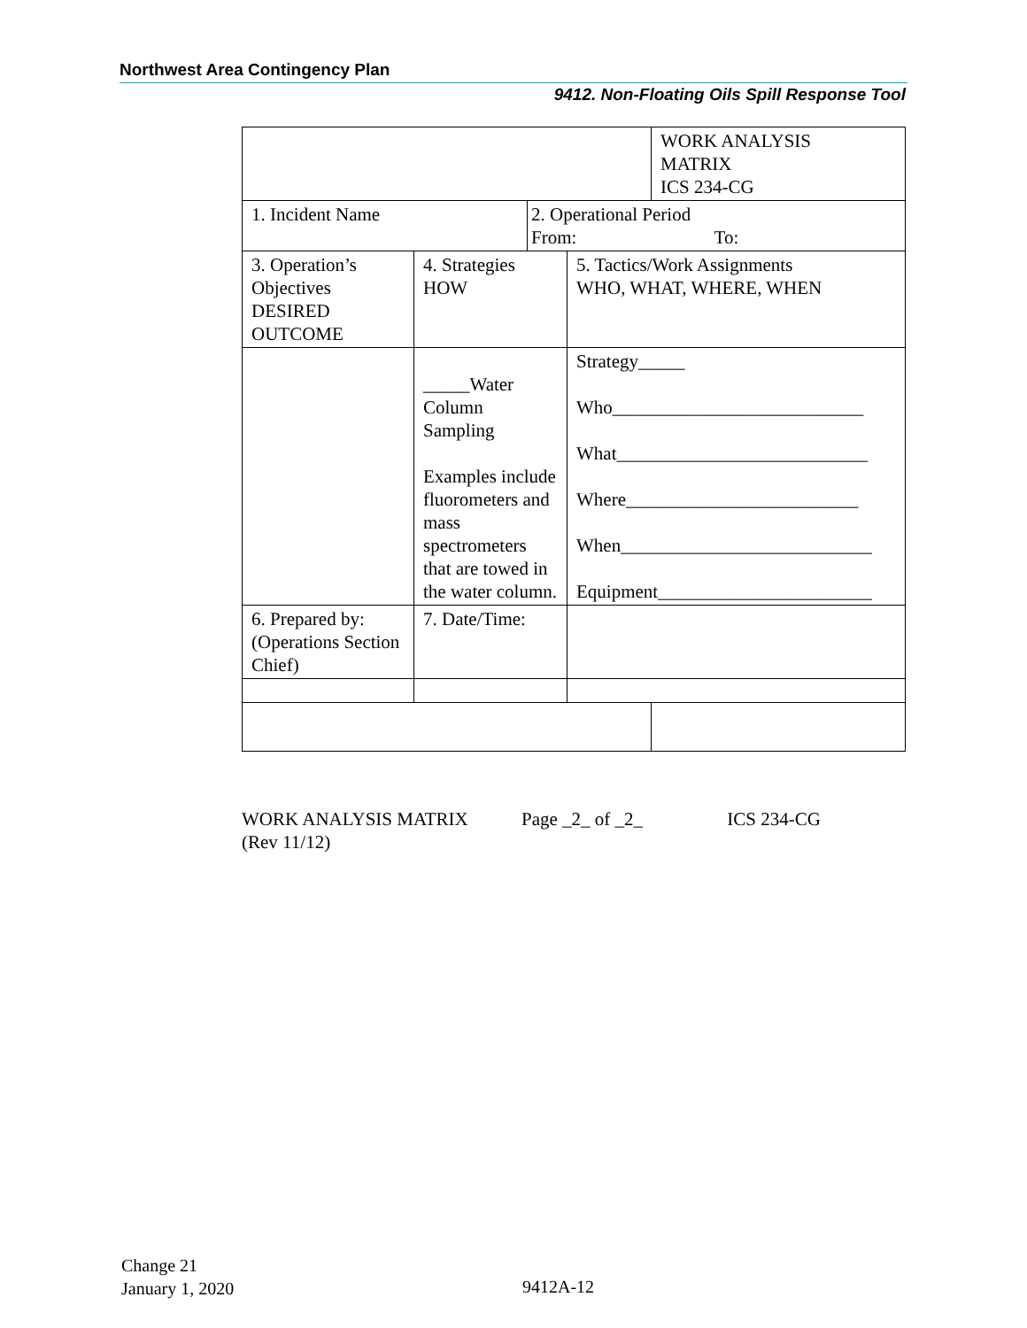Northwest Area Contingency Plan
9412. Non-Floating Oils Spill Response Tool
| | | | | WORK ANALYSIS MATRIX ICS 234-CG |
| 1. Incident Name | | 2. Operational Period From: To: | | |
| 3. Operation’s Objectives DESIRED OUTCOME | 4. Strategies HOW | | 5. Tactics/Work Assignments WHO, WHAT, WHERE, WHEN | |
| | _____Water Column Sampling Examples include fluorometers and mass spectrometers that are towed in the water column. | | Strategy_____ Who___________________________ What___________________________ Where_________________________ When___________________________ Equipment_______________________ | |
| 6. Prepared by: (Operations Section Chief) | 7. Date/Time: | | | |
WORK ANALYSIS MATRIX Page _2_ of _2_ ICS 234-CG
(Rev 11/12)
Change 21
January 1, 2020
9412A-12